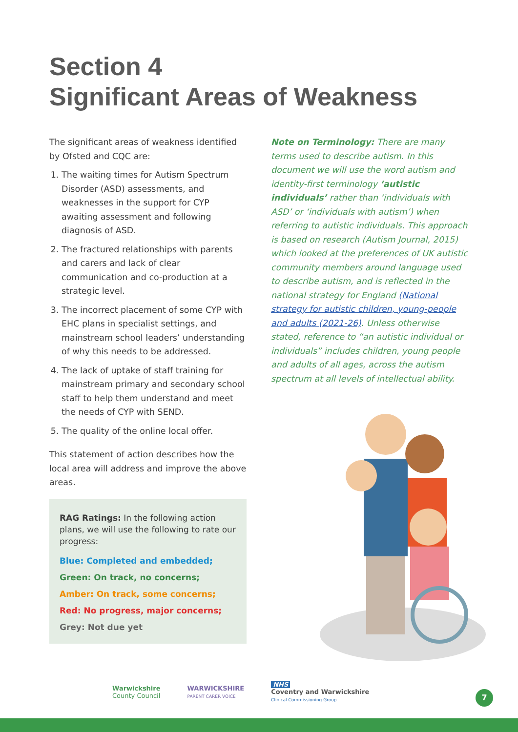Section 4
Significant Areas of Weakness
The significant areas of weakness identified by Ofsted and CQC are:
1. The waiting times for Autism Spectrum Disorder (ASD) assessments, and weaknesses in the support for CYP awaiting assessment and following diagnosis of ASD.
2. The fractured relationships with parents and carers and lack of clear communication and co-production at a strategic level.
3. The incorrect placement of some CYP with EHC plans in specialist settings, and mainstream school leaders’ understanding of why this needs to be addressed.
4. The lack of uptake of staff training for mainstream primary and secondary school staff to help them understand and meet the needs of CYP with SEND.
5. The quality of the online local offer.
This statement of action describes how the local area will address and improve the above areas.
RAG Ratings: In the following action plans, we will use the following to rate our progress:
Blue: Completed and embedded;
Green: On track, no concerns;
Amber: On track, some concerns;
Red: No progress, major concerns;
Grey: Not due yet
Note on Terminology: There are many terms used to describe autism. In this document we will use the word autism and identity-first terminology ‘autistic individuals’ rather than ‘individuals with ASD’ or ‘individuals with autism’) when referring to autistic individuals. This approach is based on research (Autism Journal, 2015) which looked at the preferences of UK autistic community members around language used to describe autism, and is reflected in the national strategy for England (National strategy for autistic children, young-people and adults (2021-26). Unless otherwise stated, reference to “an autistic individual or individuals” includes children, young people and adults of all ages, across the autism spectrum at all levels of intellectual ability.
Warwickshire
County Council
WARWICKSHIRE
PARENT CARER VOICE
NHS
Coventry and Warwickshire
Clinical Commissioning Group
7